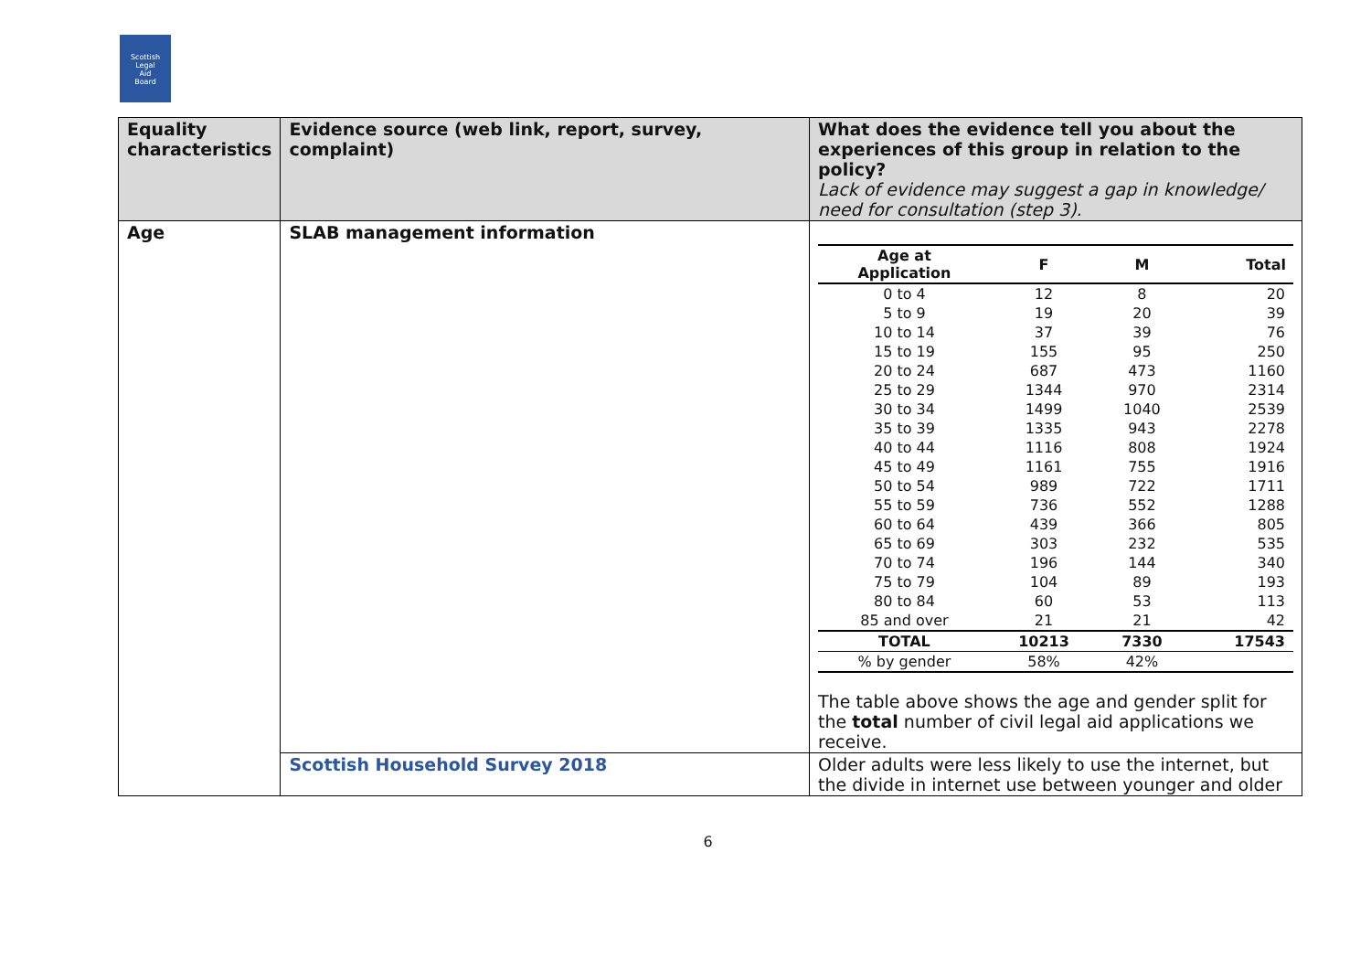Scottish
Legal
Aid
Board
| Equality characteristics | Evidence source (web link, report, survey, complaint) | What does the evidence tell you about the experiences of this group in relation to the policy? Lack of evidence may suggest a gap in knowledge/ need for consultation (step 3). |
| Age | SLAB management information | / Age at Application / F / M / Total / / --- / --- / --- / --- / / 0 to 4 / 12 / 8 / 20 / / 5 to 9 / 19 / 20 / 39 / / 10 to 14 / 37 / 39 / 76 / / 15 to 19 / 155 / 95 / 250 / / 20 to 24 / 687 / 473 / 1160 / / 25 to 29 / 1344 / 970 / 2314 / / 30 to 34 / 1499 / 1040 / 2539 / / 35 to 39 / 1335 / 943 / 2278 / / 40 to 44 / 1116 / 808 / 1924 / / 45 to 49 / 1161 / 755 / 1916 / / 50 to 54 / 989 / 722 / 1711 / / 55 to 59 / 736 / 552 / 1288 / / 60 to 64 / 439 / 366 / 805 / / 65 to 69 / 303 / 232 / 535 / / 70 to 74 / 196 / 144 / 340 / / 75 to 79 / 104 / 89 / 193 / / 80 to 84 / 60 / 53 / 113 / / 85 and over / 21 / 21 / 42 / / TOTAL / 10213 / 7330 / 17543 / / % by gender / 58% / 42% / / The table above shows the age and gender split for the total number of civil legal aid applications we receive. |
| | Scottish Household Survey 2018 | Older adults were less likely to use the internet, but the divide in internet use between younger and older |
6